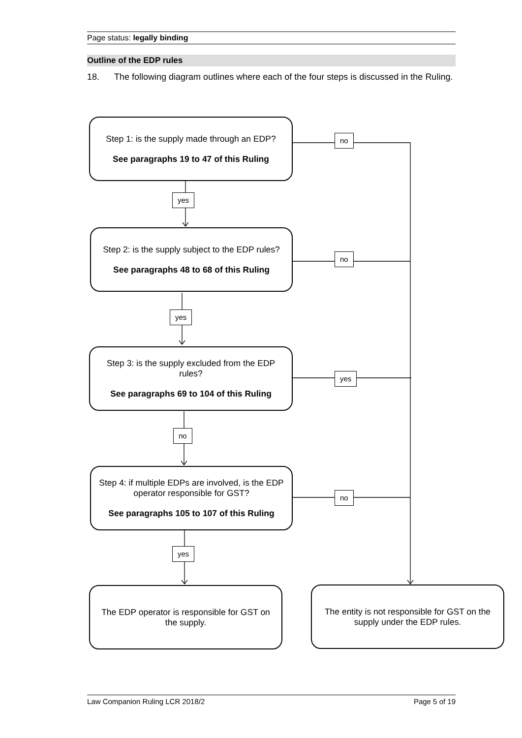Page status: legally binding
Outline of the EDP rules
18. The following diagram outlines where each of the four steps is discussed in the Ruling.
Step 1: is the supply made through an EDP?
See paragraphs 19 to 47 of this Ruling
Step 2: is the supply subject to the EDP rules?
See paragraphs 48 to 68 of this Ruling
Step 3: is the supply excluded from the EDP rules?
See paragraphs 69 to 104 of this Ruling
Step 4: if multiple EDPs are involved, is the EDP operator responsible for GST?
See paragraphs 105 to 107 of this Ruling
The EDP operator is responsible for GST on the supply.
The entity is not responsible for GST on the supply under the EDP rules.
no
yes
no
yes
yes
no
no
yes
Law Companion Ruling LCR 2018/2 Page 5 of 19